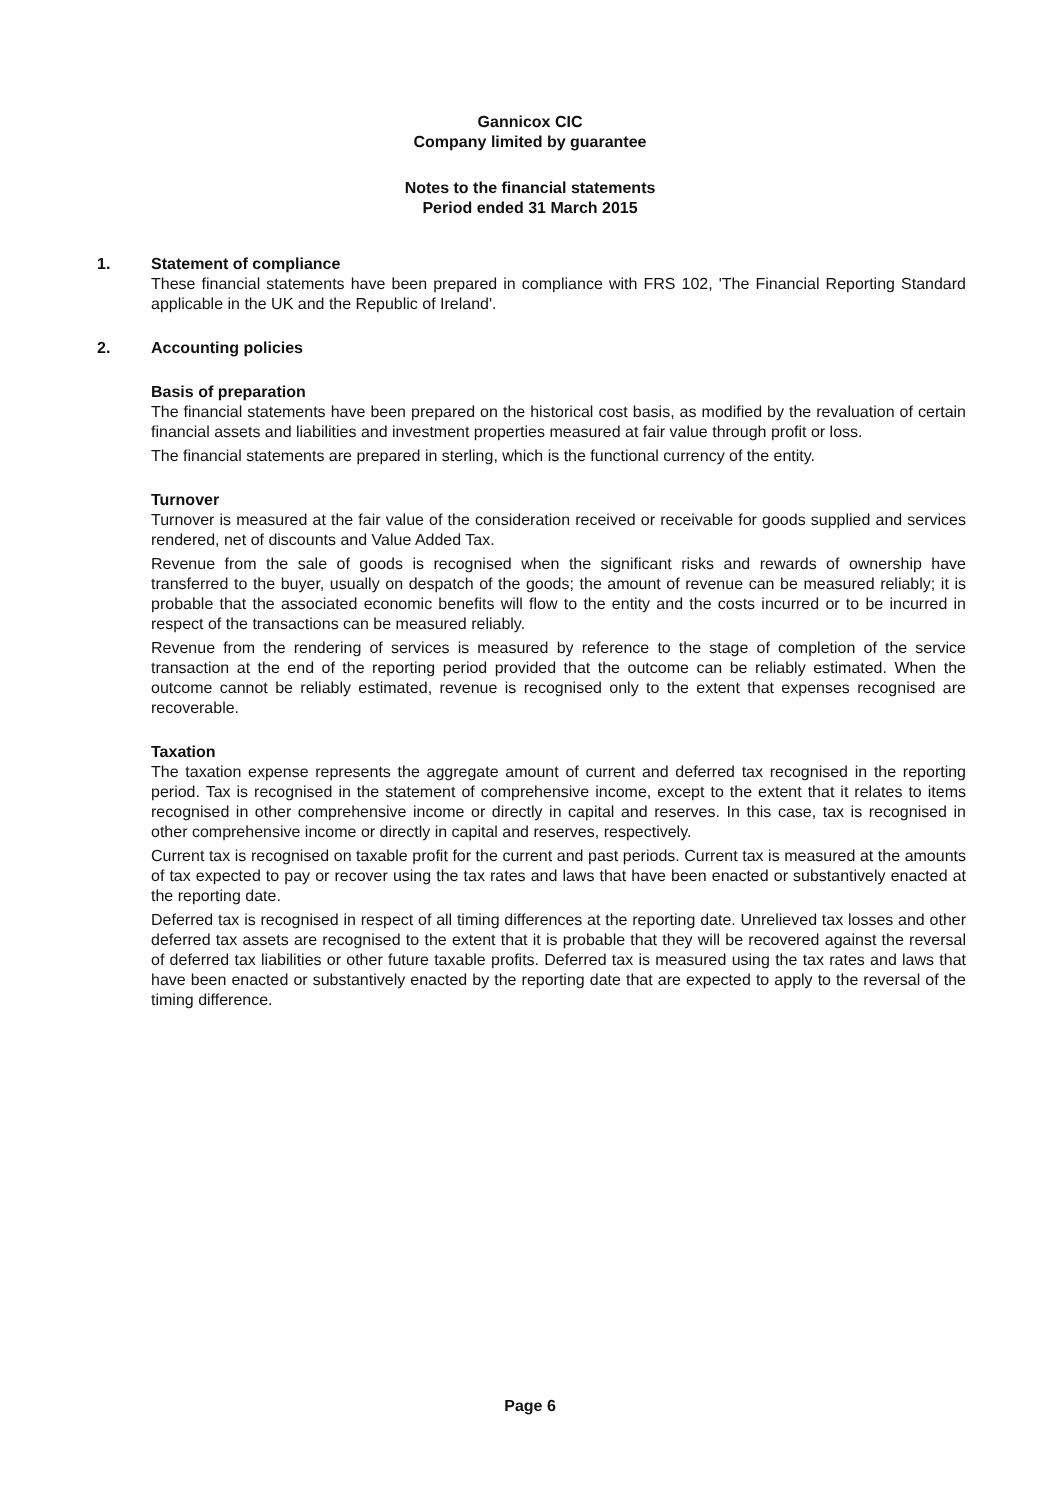Gannicox CIC
Company limited by guarantee
Notes to the financial statements
Period ended 31 March 2015
1. Statement of compliance
These financial statements have been prepared in compliance with FRS 102, 'The Financial Reporting Standard applicable in the UK and the Republic of Ireland'.
2. Accounting policies
Basis of preparation
The financial statements have been prepared on the historical cost basis, as modified by the revaluation of certain financial assets and liabilities and investment properties measured at fair value through profit or loss.
The financial statements are prepared in sterling, which is the functional currency of the entity.
Turnover
Turnover is measured at the fair value of the consideration received or receivable for goods supplied and services rendered, net of discounts and Value Added Tax.
Revenue from the sale of goods is recognised when the significant risks and rewards of ownership have transferred to the buyer, usually on despatch of the goods; the amount of revenue can be measured reliably; it is probable that the associated economic benefits will flow to the entity and the costs incurred or to be incurred in respect of the transactions can be measured reliably.
Revenue from the rendering of services is measured by reference to the stage of completion of the service transaction at the end of the reporting period provided that the outcome can be reliably estimated. When the outcome cannot be reliably estimated, revenue is recognised only to the extent that expenses recognised are recoverable.
Taxation
The taxation expense represents the aggregate amount of current and deferred tax recognised in the reporting period. Tax is recognised in the statement of comprehensive income, except to the extent that it relates to items recognised in other comprehensive income or directly in capital and reserves. In this case, tax is recognised in other comprehensive income or directly in capital and reserves, respectively.
Current tax is recognised on taxable profit for the current and past periods. Current tax is measured at the amounts of tax expected to pay or recover using the tax rates and laws that have been enacted or substantively enacted at the reporting date.
Deferred tax is recognised in respect of all timing differences at the reporting date. Unrelieved tax losses and other deferred tax assets are recognised to the extent that it is probable that they will be recovered against the reversal of deferred tax liabilities or other future taxable profits. Deferred tax is measured using the tax rates and laws that have been enacted or substantively enacted by the reporting date that are expected to apply to the reversal of the timing difference.
Page 6